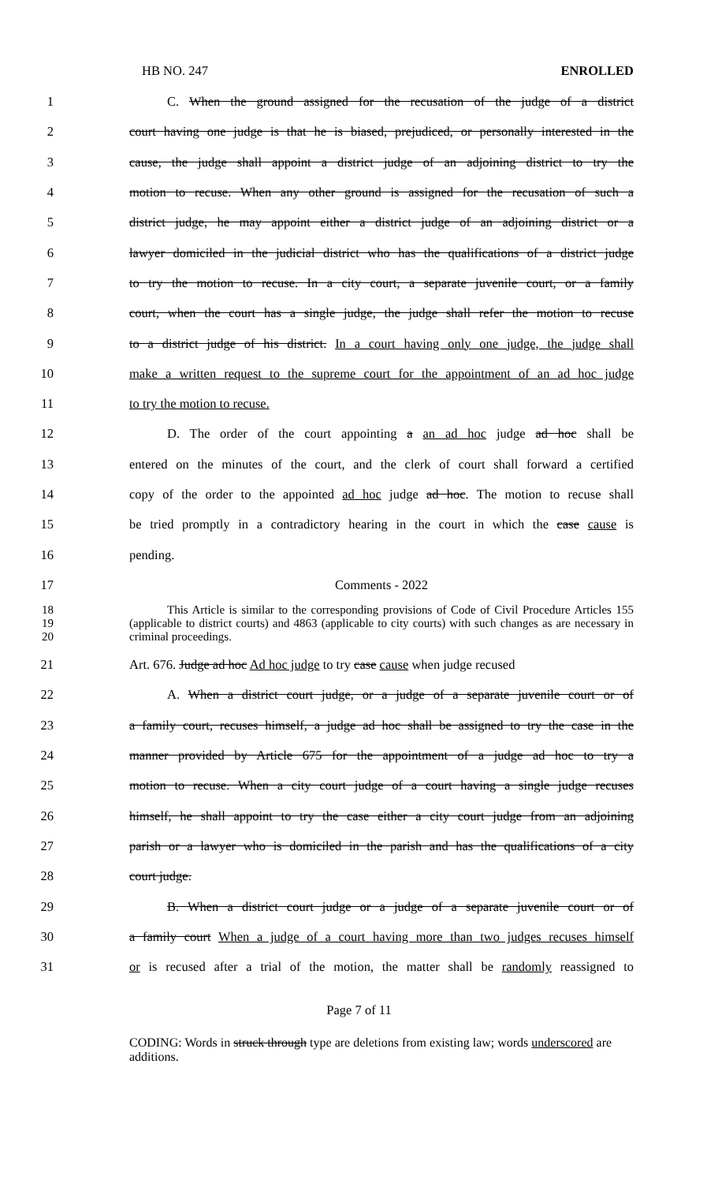HB NO. 247 ENROLLED
1 C. When the ground assigned for the recusation of the judge of a district
2 court having one judge is that he is biased, prejudiced, or personally interested in the
3 cause, the judge shall appoint a district judge of an adjoining district to try the
4 motion to recuse. When any other ground is assigned for the recusation of such a
5 district judge, he may appoint either a district judge of an adjoining district or a
6 lawyer domiciled in the judicial district who has the qualifications of a district judge
7 to try the motion to recuse. In a city court, a separate juvenile court, or a family
8 court, when the court has a single judge, the judge shall refer the motion to recuse
9 to a district judge of his district. In a court having only one judge, the judge shall
10 make a written request to the supreme court for the appointment of an ad hoc judge
11 to try the motion to recuse.
12 D. The order of the court appointing a an ad hoc judge ad hoc shall be
13 entered on the minutes of the court, and the clerk of court shall forward a certified
14 copy of the order to the appointed ad hoc judge ad hoc. The motion to recuse shall
15 be tried promptly in a contradictory hearing in the court in which the case cause is
16 pending.
17 Comments - 2022
18
19
20
This Article is similar to the corresponding provisions of Code of Civil Procedure Articles 155 (applicable to district courts) and 4863 (applicable to city courts) with such changes as are necessary in criminal proceedings.
21 Art. 676. Judge ad hoc Ad hoc judge to try case cause when judge recused
22 A. When a district court judge, or a judge of a separate juvenile court or of
23 a family court, recuses himself, a judge ad hoc shall be assigned to try the case in the
24 manner provided by Article 675 for the appointment of a judge ad hoc to try a
25 motion to recuse. When a city court judge of a court having a single judge recuses
26 himself, he shall appoint to try the case either a city court judge from an adjoining
27 parish or a lawyer who is domiciled in the parish and has the qualifications of a city
28 court judge.
29 B. When a district court judge or a judge of a separate juvenile court or of
30 a family court When a judge of a court having more than two judges recuses himself
31 or is recused after a trial of the motion, the matter shall be randomly reassigned to
Page 7 of 11
CODING: Words in struck through type are deletions from existing law; words underscored are additions.